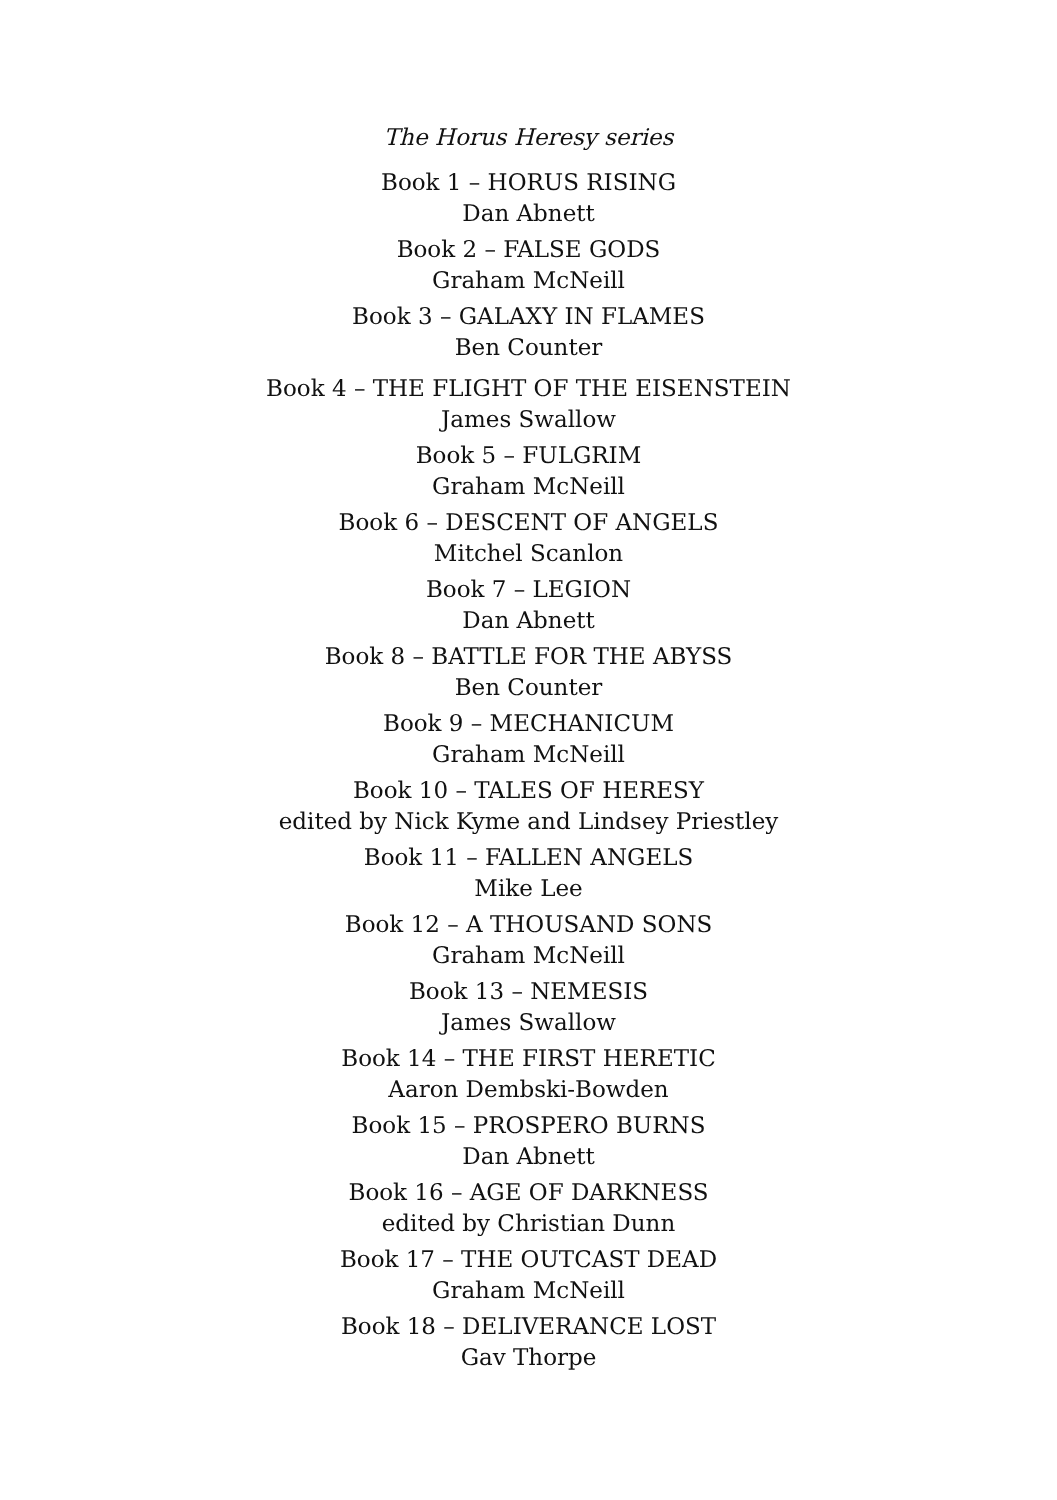The Horus Heresy series
Book 1 – HORUS RISING
Dan Abnett
Book 2 – FALSE GODS
Graham McNeill
Book 3 – GALAXY IN FLAMES
Ben Counter
Book 4 – THE FLIGHT OF THE EISENSTEIN
James Swallow
Book 5 – FULGRIM
Graham McNeill
Book 6 – DESCENT OF ANGELS
Mitchel Scanlon
Book 7 – LEGION
Dan Abnett
Book 8 – BATTLE FOR THE ABYSS
Ben Counter
Book 9 – MECHANICUM
Graham McNeill
Book 10 – TALES OF HERESY
edited by Nick Kyme and Lindsey Priestley
Book 11 – FALLEN ANGELS
Mike Lee
Book 12 – A THOUSAND SONS
Graham McNeill
Book 13 – NEMESIS
James Swallow
Book 14 – THE FIRST HERETIC
Aaron Dembski-Bowden
Book 15 – PROSPERO BURNS
Dan Abnett
Book 16 – AGE OF DARKNESS
edited by Christian Dunn
Book 17 – THE OUTCAST DEAD
Graham McNeill
Book 18 – DELIVERANCE LOST
Gav Thorpe